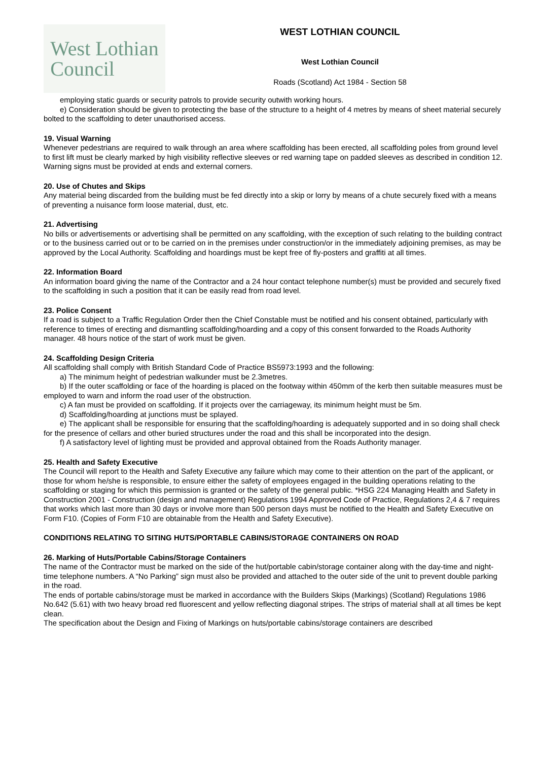West Lothian
Council
WEST LOTHIAN COUNCIL
West Lothian Council
Roads (Scotland) Act 1984 - Section 58
employing static guards or security patrols to provide security outwith working hours.
e) Consideration should be given to protecting the base of the structure to a height of 4 metres by means of sheet material securely bolted to the scaffolding to deter unauthorised access.
19. Visual Warning
Whenever pedestrians are required to walk through an area where scaffolding has been erected, all scaffolding poles from ground level to first lift must be clearly marked by high visibility reflective sleeves or red warning tape on padded sleeves as described in condition 12. Warning signs must be provided at ends and external corners.
20. Use of Chutes and Skips
Any material being discarded from the building must be fed directly into a skip or lorry by means of a chute securely fixed with a means of preventing a nuisance form loose material, dust, etc.
21. Advertising
No bills or advertisements or advertising shall be permitted on any scaffolding, with the exception of such relating to the building contract or to the business carried out or to be carried on in the premises under construction/or in the immediately adjoining premises, as may be approved by the Local Authority. Scaffolding and hoardings must be kept free of fly-posters and graffiti at all times.
22. Information Board
An information board giving the name of the Contractor and a 24 hour contact telephone number(s) must be provided and securely fixed to the scaffolding in such a position that it can be easily read from road level.
23. Police Consent
If a road is subject to a Traffic Regulation Order then the Chief Constable must be notified and his consent obtained, particularly with reference to times of erecting and dismantling scaffolding/hoarding and a copy of this consent forwarded to the Roads Authority manager. 48 hours notice of the start of work must be given.
24. Scaffolding Design Criteria
All scaffolding shall comply with British Standard Code of Practice BS5973:1993 and the following:
a) The minimum height of pedestrian walkunder must be 2.3metres.
b) If the outer scaffolding or face of the hoarding is placed on the footway within 450mm of the kerb then suitable measures must be employed to warn and inform the road user of the obstruction.
c) A fan must be provided on scaffolding. If it projects over the carriageway, its minimum height must be 5m.
d) Scaffolding/hoarding at junctions must be splayed.
e) The applicant shall be responsible for ensuring that the scaffolding/hoarding is adequately supported and in so doing shall check for the presence of cellars and other buried structures under the road and this shall be incorporated into the design.
f) A satisfactory level of lighting must be provided and approval obtained from the Roads Authority manager.
25. Health and Safety Executive
The Council will report to the Health and Safety Executive any failure which may come to their attention on the part of the applicant, or those for whom he/she is responsible, to ensure either the safety of employees engaged in the building operations relating to the scaffolding or staging for which this permission is granted or the safety of the general public. *HSG 224 Managing Health and Safety in Construction 2001 - Construction (design and management) Regulations 1994 Approved Code of Practice, Regulations 2,4 & 7 requires that works which last more than 30 days or involve more than 500 person days must be notified to the Health and Safety Executive on Form F10. (Copies of Form F10 are obtainable from the Health and Safety Executive).
CONDITIONS RELATING TO SITING HUTS/PORTABLE CABINS/STORAGE CONTAINERS ON ROAD
26. Marking of Huts/Portable Cabins/Storage Containers
The name of the Contractor must be marked on the side of the hut/portable cabin/storage container along with the day-time and night-time telephone numbers. A “No Parking” sign must also be provided and attached to the outer side of the unit to prevent double parking in the road.
The ends of portable cabins/storage must be marked in accordance with the Builders Skips (Markings) (Scotland) Regulations 1986 No.642 (5.61) with two heavy broad red fluorescent and yellow reflecting diagonal stripes. The strips of material shall at all times be kept clean.
The specification about the Design and Fixing of Markings on huts/portable cabins/storage containers are described